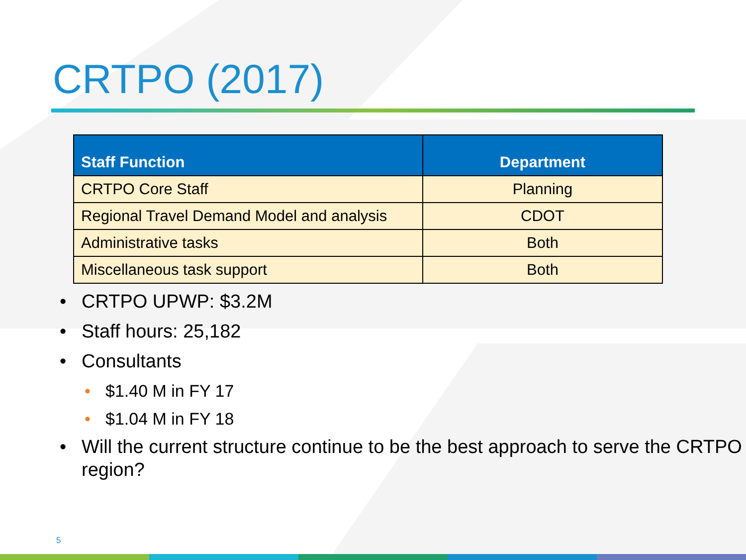CRTPO (2017)
| Staff Function | Department |
| --- | --- |
| CRTPO Core Staff | Planning |
| Regional Travel Demand Model and analysis | CDOT |
| Administrative tasks | Both |
| Miscellaneous task support | Both |
• CRTPO UPWP: $3.2M
• Staff hours: 25,182
• Consultants
• $1.40 M in FY 17
• $1.04 M in FY 18
• Will the current structure continue to be the best approach to serve the CRTPO region?
5